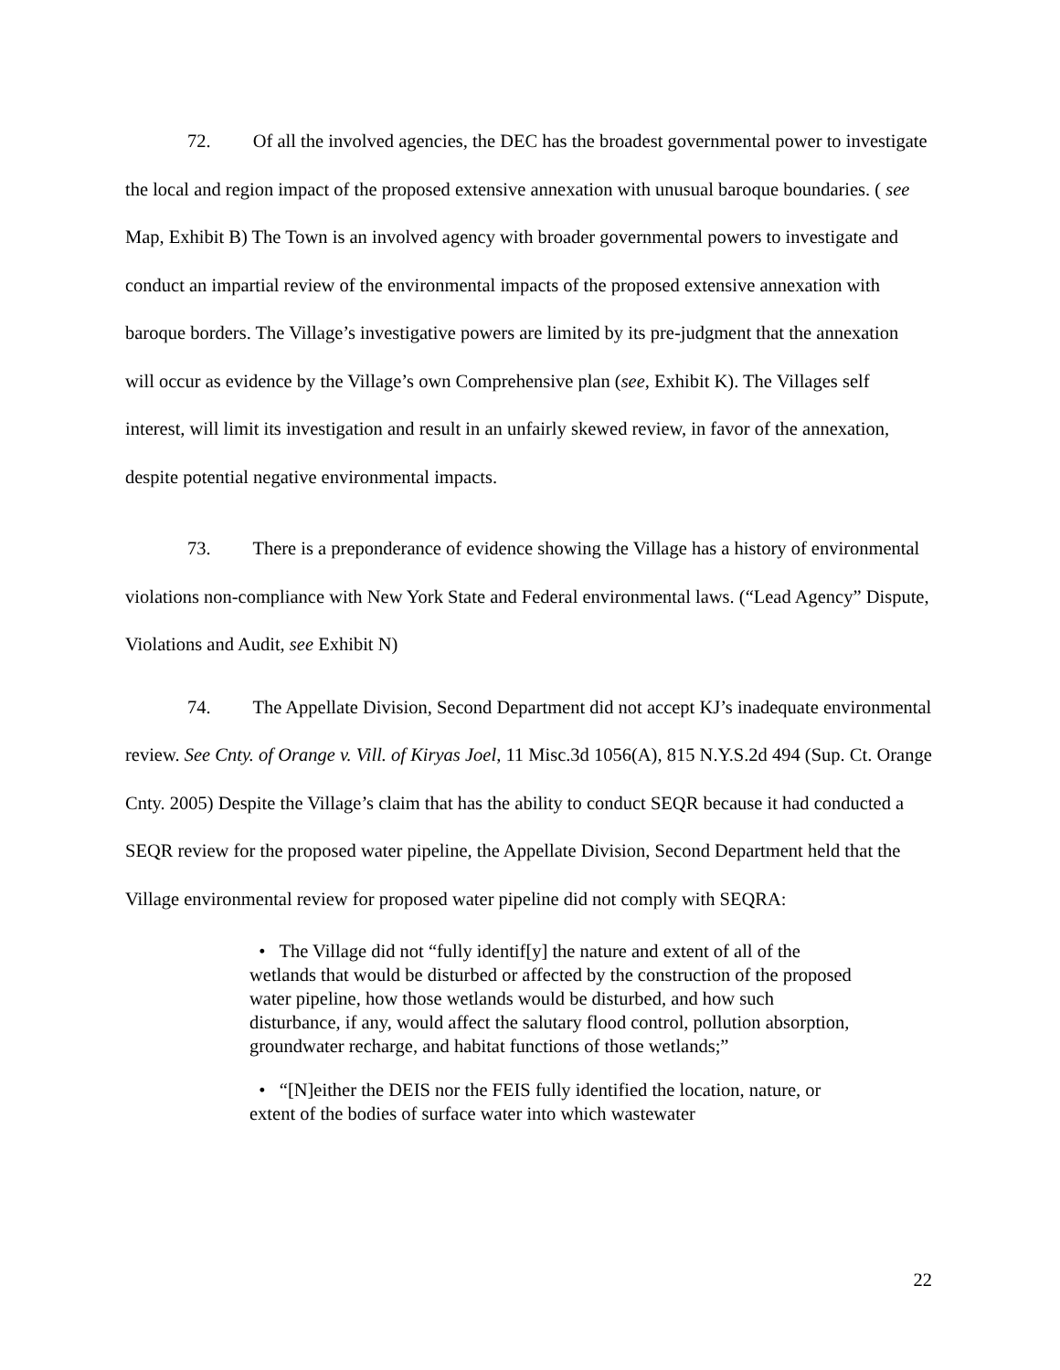72. Of all the involved agencies, the DEC has the broadest governmental power to investigate the local and region impact of the proposed extensive annexation with unusual baroque boundaries. ( see Map, Exhibit B) The Town is an involved agency with broader governmental powers to investigate and conduct an impartial review of the environmental impacts of the proposed extensive annexation with baroque borders. The Village’s investigative powers are limited by its pre-judgment that the annexation will occur as evidence by the Village’s own Comprehensive plan (see, Exhibit K). The Villages self interest, will limit its investigation and result in an unfairly skewed review, in favor of the annexation, despite potential negative environmental impacts.
73. There is a preponderance of evidence showing the Village has a history of environmental violations non-compliance with New York State and Federal environmental laws. (“Lead Agency” Dispute, Violations and Audit, see Exhibit N)
74. The Appellate Division, Second Department did not accept KJ’s inadequate environmental review. See Cnty. of Orange v. Vill. of Kiryas Joel, 11 Misc.3d 1056(A), 815 N.Y.S.2d 494 (Sup. Ct. Orange Cnty. 2005) Despite the Village’s claim that has the ability to conduct SEQR because it had conducted a SEQR review for the proposed water pipeline, the Appellate Division, Second Department held that the Village environmental review for proposed water pipeline did not comply with SEQRA:
• The Village did not “fully identif[y] the nature and extent of all of the wetlands that would be disturbed or affected by the construction of the proposed water pipeline, how those wetlands would be disturbed, and how such disturbance, if any, would affect the salutary flood control, pollution absorption, groundwater recharge, and habitat functions of those wetlands;”
• “[N]either the DEIS nor the FEIS fully identified the location, nature, or extent of the bodies of surface water into which wastewater
22